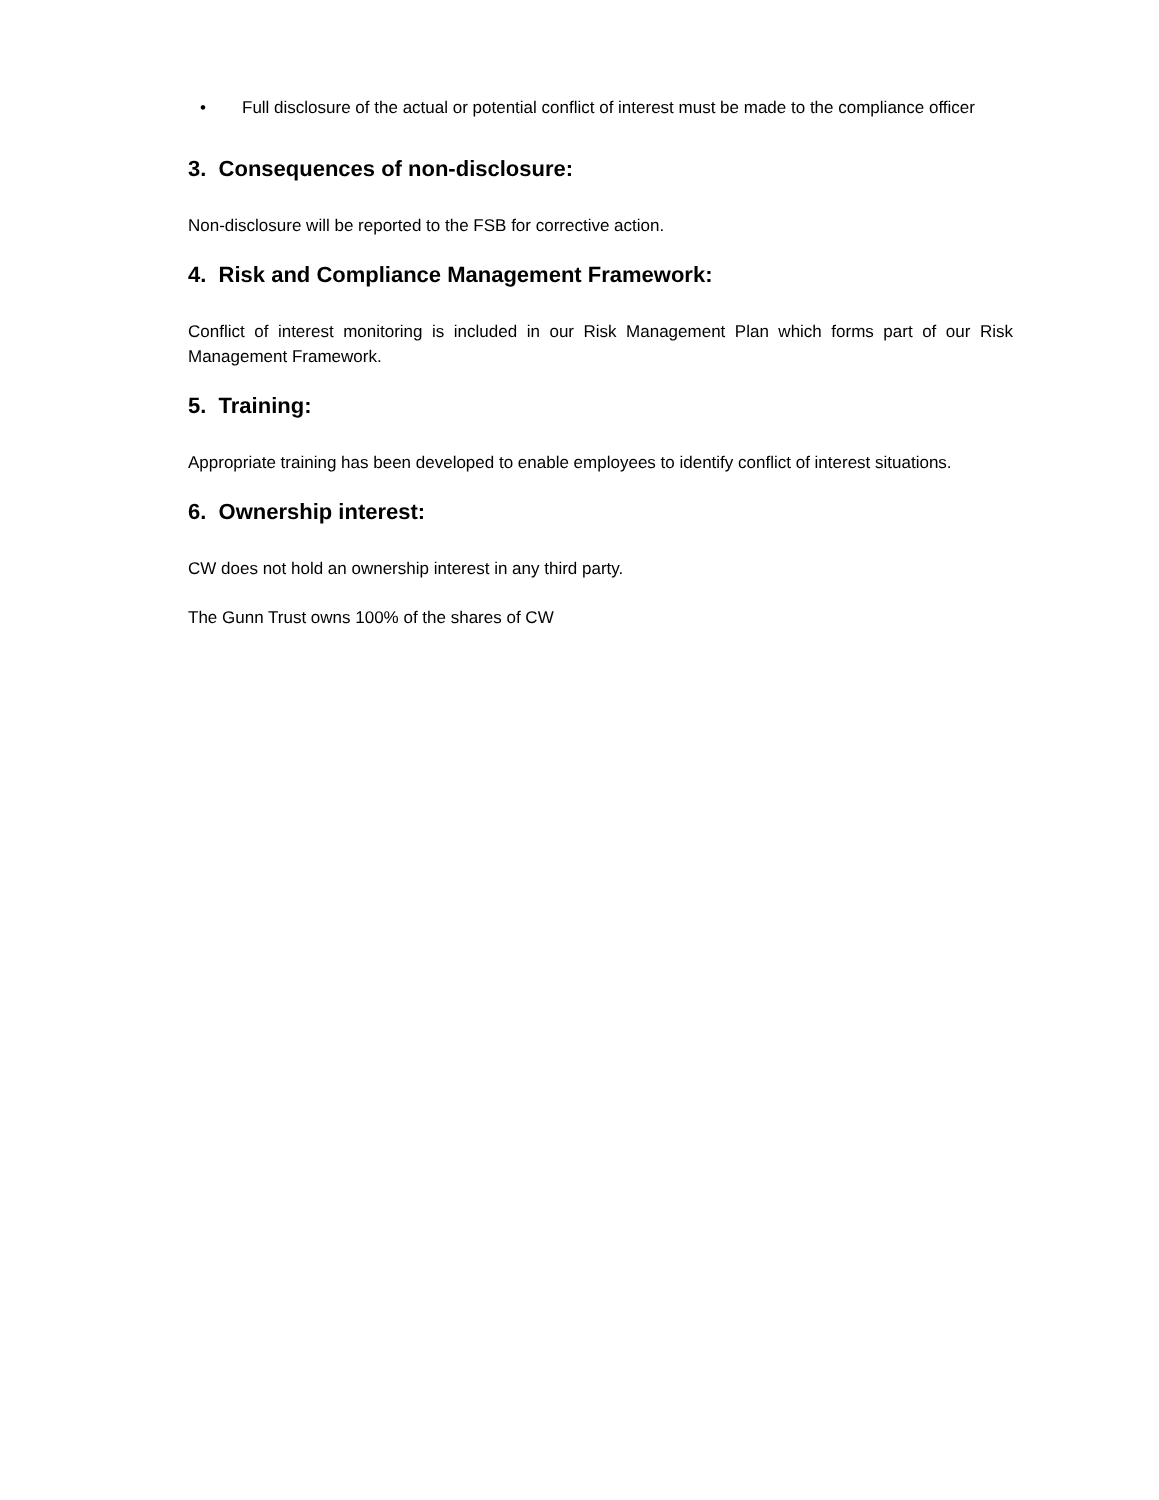• Full disclosure of the actual or potential conflict of interest must be made to the compliance officer
3. Consequences of non-disclosure:
Non-disclosure will be reported to the FSB for corrective action.
4. Risk and Compliance Management Framework:
Conflict of interest monitoring is included in our Risk Management Plan which forms part of our Risk Management Framework.
5. Training:
Appropriate training has been developed to enable employees to identify conflict of interest situations.
6. Ownership interest:
CW does not hold an ownership interest in any third party.
The Gunn Trust owns 100% of the shares of CW